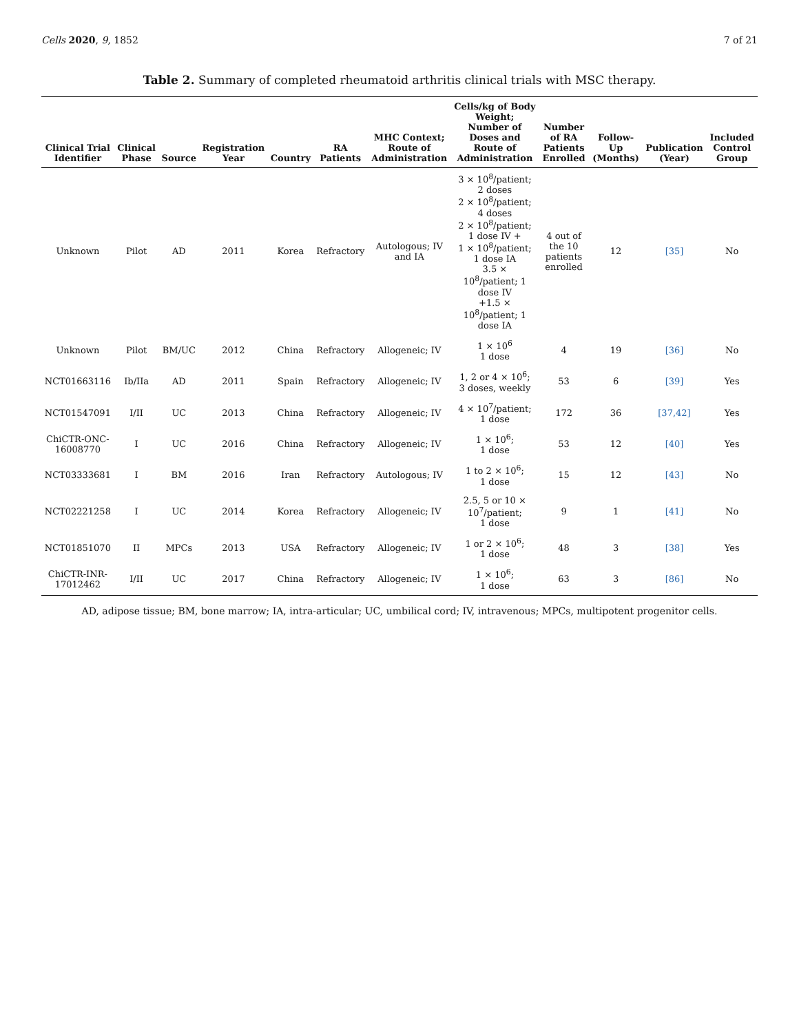Cells 2020, 9, 1852 7 of 21
Table 2. Summary of completed rheumatoid arthritis clinical trials with MSC therapy.
| Clinical Trial Identifier | Clinical Phase | Source | Registration Year | Country | RA Patients | MHC Context; Route of Administration | Cells/kg of Body Weight; Number of Doses and Route of Administration | Number of RA Patients Enrolled | Follow-Up (Months) | Publication (Year) | Included Control Group |
| --- | --- | --- | --- | --- | --- | --- | --- | --- | --- | --- | --- |
| Unknown | Pilot | AD | 2011 | Korea | Refractory | Autologous; IV and IA | 3 × 10<sup>8</sup>/patient; 2 doses 2 × 10<sup>8</sup>/patient; 4 doses 2 × 10<sup>8</sup>/patient; 1 dose IV + 1 × 10<sup>8</sup>/patient; 1 dose IA 3.5 × 10<sup>8</sup>/patient; 1 dose IV +1.5 × 10<sup>8</sup>/patient; 1 dose IA | 4 out of the 10 patients enrolled | 12 | [35] | No |
| Unknown | Pilot | BM/UC | 2012 | China | Refractory | Allogeneic; IV | 1 × 10<sup>6</sup> 1 dose | 4 | 19 | [36] | No |
| NCT01663116 | Ib/IIa | AD | 2011 | Spain | Refractory | Allogeneic; IV | 1, 2 or 4 × 10<sup>6</sup>; 3 doses, weekly | 53 | 6 | [39] | Yes |
| NCT01547091 | I/II | UC | 2013 | China | Refractory | Allogeneic; IV | 4 × 10<sup>7</sup>/patient; 1 dose | 172 | 36 | [37,42] | Yes |
| ChiCTR-ONC-16008770 | I | UC | 2016 | China | Refractory | Allogeneic; IV | 1 × 10<sup>6</sup>; 1 dose | 53 | 12 | [40] | Yes |
| NCT03333681 | I | BM | 2016 | Iran | Refractory | Autologous; IV | 1 to 2 × 10<sup>6</sup>; 1 dose | 15 | 12 | [43] | No |
| NCT02221258 | I | UC | 2014 | Korea | Refractory | Allogeneic; IV | 2.5, 5 or 10 × 10<sup>7</sup>/patient; 1 dose | 9 | 1 | [41] | No |
| NCT01851070 | II | MPCs | 2013 | USA | Refractory | Allogeneic; IV | 1 or 2 × 10<sup>6</sup>; 1 dose | 48 | 3 | [38] | Yes |
| ChiCTR-INR-17012462 | I/II | UC | 2017 | China | Refractory | Allogeneic; IV | 1 × 10<sup>6</sup>; 1 dose | 63 | 3 | [86] | No |
AD, adipose tissue; BM, bone marrow; IA, intra-articular; UC, umbilical cord; IV, intravenous; MPCs, multipotent progenitor cells.